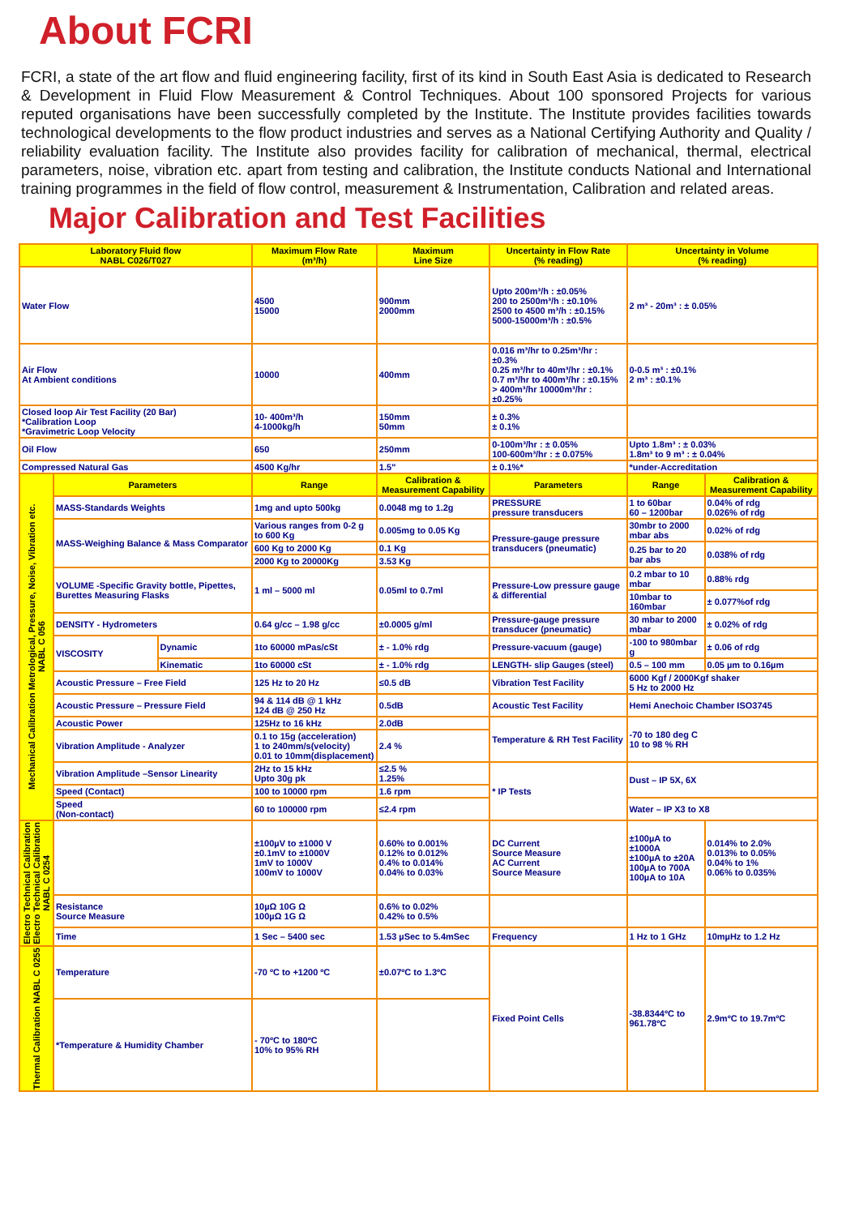About FCRI
FCRI, a state of the art flow and fluid engineering facility, first of its kind in South East Asia is dedicated to Research & Development in Fluid Flow Measurement & Control Techniques. About 100 sponsored Projects for various reputed organisations have been successfully completed by the Institute. The Institute provides facilities towards technological developments to the flow product industries and serves as a National Certifying Authority and Quality / reliability evaluation facility. The Institute also provides facility for calibration of mechanical, thermal, electrical parameters, noise, vibration etc. apart from testing and calibration, the Institute conducts National and International training programmes in the field of flow control, measurement & Instrumentation, Calibration and related areas.
Major Calibration and Test Facilities
| Laboratory Fluid flow NABL C026/T027 | | | Maximum Flow Rate (m³/h) | Maximum Line Size | Uncertainty in Flow Rate (% reading) | Uncertainty in Volume (% reading) | |
| --- | --- | --- | --- | --- | --- | --- | --- |
| Water Flow | | | 4500 15000 | 900mm 2000mm | Upto 200m³/h : ±0.05% 200 to 2500m³/h : ±0.10% 2500 to 4500 m³/h : ±0.15% 5000-15000m³/h : ±0.5% | 2 m³ - 20m³ : ± 0.05% | |
| Air Flow At Ambient conditions | | | 10000 | 400mm | 0.016 m³/hr to 0.25m³/hr : ±0.3% 0.25 m³/hr to 40m³/hr : ±0.1% 0.7 m³/hr to 400m³/hr : ±0.15% > 400m³/hr 10000m³/hr : ±0.25% | 0-0.5 m³ : ±0.1% 2 m³ : ±0.1% | |
| Closed loop Air Test Facility (20 Bar) *Calibration Loop *Gravimetric Loop Velocity | | | 10- 400m³/h 4-1000kg/h | 150mm 50mm | ± 0.3% ± 0.1% | | |
| Oil Flow | | | 650 | 250mm | 0-100m³/hr : ± 0.05% 100-600m³/hr : ± 0.075% | Upto 1.8m³ : ± 0.03% 1.8m³ to 9 m³ : ± 0.04% | |
| Compressed Natural Gas | | | 4500 Kg/hr | 1.5" | ± 0.1%* | *under-Accreditation | |
| Mechanical Calibration Metrological, Pressure, Noise, Vibration etc. NABL C 056 | Parameters | | Range | Calibration & Measurement Capability | Parameters | Range | Calibration & Measurement Capability |
| | MASS-Standards Weights | | 1mg and upto 500kg | 0.0048 mg to 1.2g | PRESSURE pressure transducers | 1 to 60bar 60 – 1200bar | 0.04% of rdg 0.026% of rdg |
| | MASS-Weighing Balance & Mass Comparator | | Various ranges from 0-2 g to 600 Kg | 0.005mg to 0.05 Kg | Pressure-gauge pressure transducers (pneumatic) | 30mbr to 2000 mbar abs | 0.02% of rdg |
| | | | 600 Kg to 2000 Kg | 0.1 Kg | | 0.25 bar to 20 bar abs | 0.038% of rdg |
| | | | 2000 Kg to 20000Kg | 3.53 Kg | | | |
| | VOLUME -Specific Gravity bottle, Pipettes, Burettes Measuring Flasks | | 1 ml – 5000 ml | 0.05ml to 0.7ml | Pressure-Low pressure gauge & differential | 0.2 mbar to 10 mbar | 0.88% rdg |
| | | | | | | 10mbar to 160mbar | ± 0.077%of rdg |
| | DENSITY - Hydrometers | | 0.64 g/cc – 1.98 g/cc | ±0.0005 g/ml | Pressure-gauge pressure transducer (pneumatic) | 30 mbar to 2000 mbar | ± 0.02% of rdg |
| | VISCOSITY | Dynamic | 1to 60000 mPas/cSt | ± - 1.0% rdg | Pressure-vacuum (gauge) | -100 to 980mbar g | ± 0.06 of rdg |
| | | Kinematic | 1to 60000 cSt | ± - 1.0% rdg | LENGTH- slip Gauges (steel) | 0.5 – 100 mm | 0.05 µm to 0.16µm |
| | Acoustic Pressure – Free Field | | 125 Hz to 20 Hz | ≤0.5 dB | Vibration Test Facility | 6000 Kgf / 2000Kgf shaker 5 Hz to 2000 Hz | |
| | Acoustic Pressure – Pressure Field | | 94 & 114 dB @ 1 kHz 124 dB @ 250 Hz | 0.5dB | Acoustic Test Facility | Hemi Anechoic Chamber ISO3745 | |
| | Acoustic Power | | 125Hz to 16 kHz | 2.0dB | Temperature & RH Test Facility | -70 to 180 deg C 10 to 98 % RH | |
| | Vibration Amplitude - Analyzer | | 0.1 to 15g (acceleration) 1 to 240mm/s(velocity) 0.01 to 10mm(displacement) | 2.4 % | | | |
| | Vibration Amplitude –Sensor Linearity | | 2Hz to 15 kHz Upto 30g pk | ≤2.5 % 1.25% | * IP Tests | Dust – IP 5X, 6X | |
| | Speed (Contact) | | 100 to 10000 rpm | 1.6 rpm | | | |
| | Speed (Non-contact) | | 60 to 100000 rpm | ≤2.4 rpm | | Water – IP X3 to X8 | |
| Electro Technical Calibration Electro Technical Calibration NABL C 0254 | | | ±100µV to ±1000 V ±0.1mV to ±1000V 1mV to 1000V 100mV to 1000V | 0.60% to 0.001% 0.12% to 0.012% 0.4% to 0.014% 0.04% to 0.03% | DC Current Source Measure AC Current Source Measure | ±100µA to ±1000A ±100µA to ±20A 100µA to 700A 100µA to 10A | 0.014% to 2.0% 0.013% to 0.05% 0.04% to 1% 0.06% to 0.035% |
| | Resistance Source Measure | | 10µΩ 10G Ω 100µΩ 1G Ω | 0.6% to 0.02% 0.42% to 0.5% | | | |
| | Time | | 1 Sec – 5400 sec | 1.53 µSec to 5.4mSec | Frequency | 1 Hz to 1 GHz | 10mµHz to 1.2 Hz |
| Thermal Calibration NABL C 0255 | Temperature | | -70 ºC to +1200 ºC | ±0.07ºC to 1.3ºC | Fixed Point Cells | -38.8344ºC to 961.78ºC | 2.9mºC to 19.7mºC |
| | *Temperature & Humidity Chamber | | - 70ºC to 180ºC 10% to 95% RH | | | | |